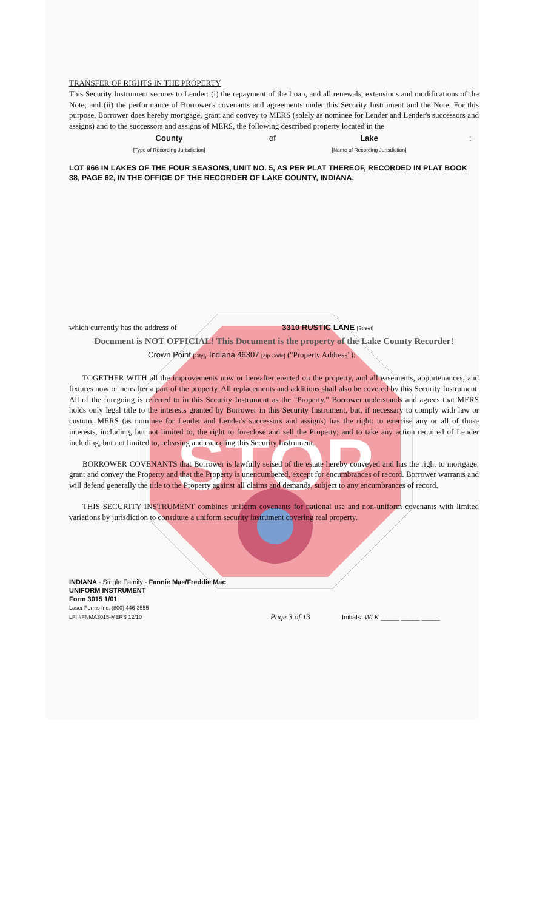STOP
TRANSFER OF RIGHTS IN THE PROPERTY
This Security Instrument secures to Lender: (i) the repayment of the Loan, and all renewals, extensions and modifications of the Note; and (ii) the performance of Borrower's covenants and agreements under this Security Instrument and the Note. For this purpose, Borrower does hereby mortgage, grant and convey to MERS (solely as nominee for Lender and Lender's successors and assigns) and to the successors and assigns of MERS, the following described property located in the
County
[Type of Recording Jurisdiction]
of Lake
[Name of Recording Jurisdiction]
:
LOT 966 IN LAKES OF THE FOUR SEASONS, UNIT NO. 5, AS PER PLAT THEREOF, RECORDED IN PLAT BOOK 38, PAGE 62, IN THE OFFICE OF THE RECORDER OF LAKE COUNTY, INDIANA.
which currently has the address of 3310 RUSTIC LANE [Street]
Document is NOT OFFICIAL! This Document is the property of the Lake County Recorder!
Crown Point [City], Indiana 46307 [Zip Code] ("Property Address"):
TOGETHER WITH all the improvements now or hereafter erected on the property, and all easements, appurtenances, and fixtures now or hereafter a part of the property. All replacements and additions shall also be covered by this Security Instrument. All of the foregoing is referred to in this Security Instrument as the "Property." Borrower understands and agrees that MERS holds only legal title to the interests granted by Borrower in this Security Instrument, but, if necessary to comply with law or custom, MERS (as nominee for Lender and Lender's successors and assigns) has the right: to exercise any or all of those interests, including, but not limited to, the right to foreclose and sell the Property; and to take any action required of Lender including, but not limited to, releasing and canceling this Security Instrument.
BORROWER COVENANTS that Borrower is lawfully seised of the estate hereby conveyed and has the right to mortgage, grant and convey the Property and that the Property is unencumbered, except for encumbrances of record. Borrower warrants and will defend generally the title to the Property against all claims and demands, subject to any encumbrances of record.
THIS SECURITY INSTRUMENT combines uniform covenants for national use and non-uniform covenants with limited variations by jurisdiction to constitute a uniform security instrument covering real property.
INDIANA - Single Family - Fannie Mae/Freddie Mac UNIFORM INSTRUMENT
Form 3015 1/01
Laser Forms Inc. (800) 446-3555
LFI #FNMA3015-MERS 12/10
Page 3 of 13
Initials: WLK _____ _____ _____